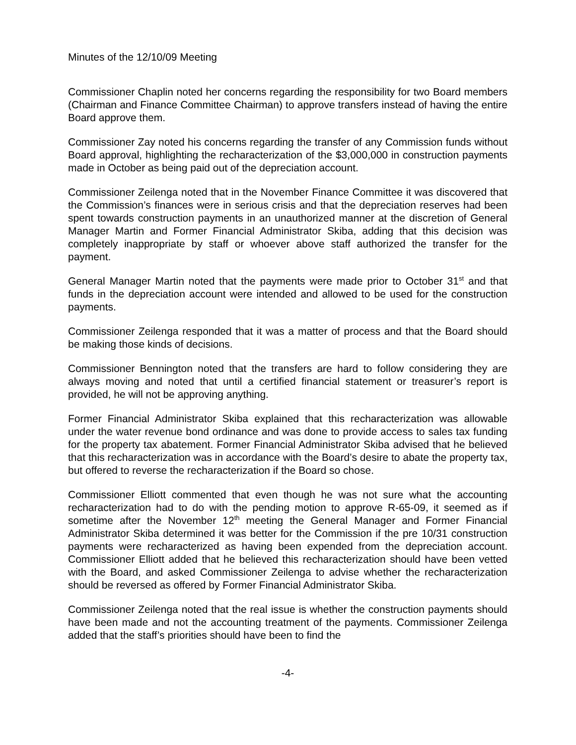Minutes of the 12/10/09 Meeting
Commissioner Chaplin noted her concerns regarding the responsibility for two Board members (Chairman and Finance Committee Chairman) to approve transfers instead of having the entire Board approve them.
Commissioner Zay noted his concerns regarding the transfer of any Commission funds without Board approval, highlighting the recharacterization of the $3,000,000 in construction payments made in October as being paid out of the depreciation account.
Commissioner Zeilenga noted that in the November Finance Committee it was discovered that the Commission’s finances were in serious crisis and that the depreciation reserves had been spent towards construction payments in an unauthorized manner at the discretion of General Manager Martin and Former Financial Administrator Skiba, adding that this decision was completely inappropriate by staff or whoever above staff authorized the transfer for the payment.
General Manager Martin noted that the payments were made prior to October 31<sup>st</sup> and that funds in the depreciation account were intended and allowed to be used for the construction payments.
Commissioner Zeilenga responded that it was a matter of process and that the Board should be making those kinds of decisions.
Commissioner Bennington noted that the transfers are hard to follow considering they are always moving and noted that until a certified financial statement or treasurer’s report is provided, he will not be approving anything.
Former Financial Administrator Skiba explained that this recharacterization was allowable under the water revenue bond ordinance and was done to provide access to sales tax funding for the property tax abatement. Former Financial Administrator Skiba advised that he believed that this recharacterization was in accordance with the Board’s desire to abate the property tax, but offered to reverse the recharacterization if the Board so chose.
Commissioner Elliott commented that even though he was not sure what the accounting recharacterization had to do with the pending motion to approve R-65-09, it seemed as if sometime after the November 12<sup>th</sup> meeting the General Manager and Former Financial Administrator Skiba determined it was better for the Commission if the pre 10/31 construction payments were recharacterized as having been expended from the depreciation account. Commissioner Elliott added that he believed this recharacterization should have been vetted with the Board, and asked Commissioner Zeilenga to advise whether the recharacterization should be reversed as offered by Former Financial Administrator Skiba.
Commissioner Zeilenga noted that the real issue is whether the construction payments should have been made and not the accounting treatment of the payments. Commissioner Zeilenga added that the staff’s priorities should have been to find the
-4-